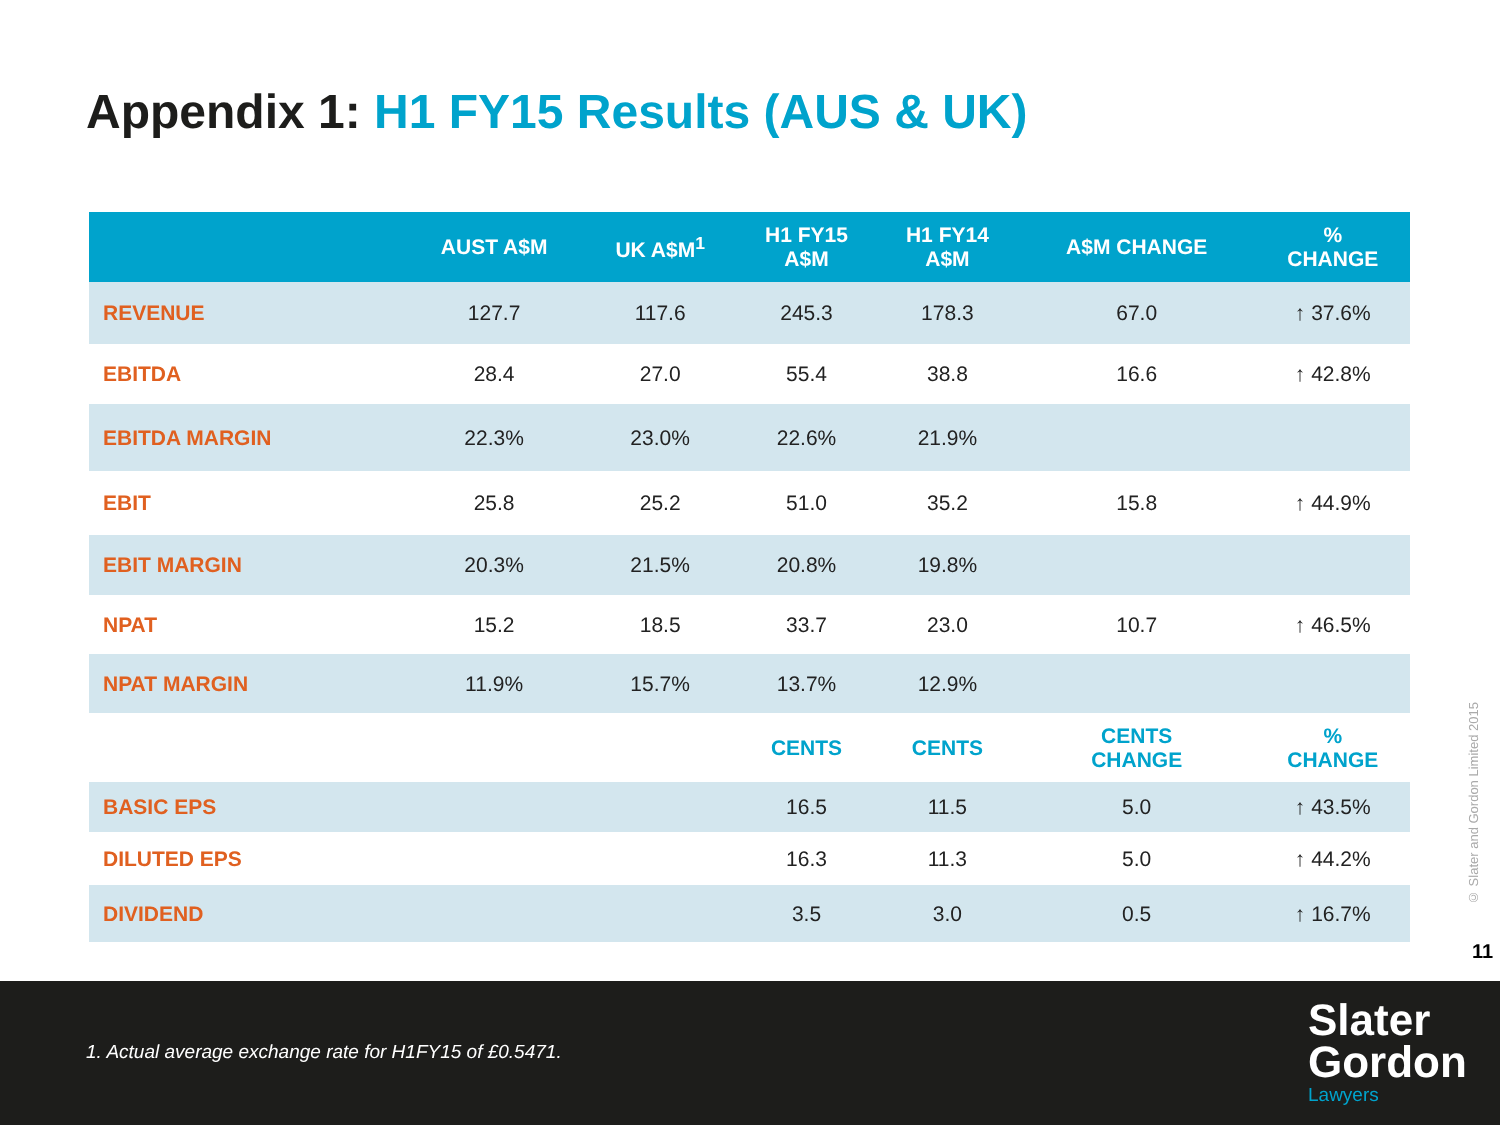Appendix 1: H1 FY15 Results (AUS & UK)
| | AUST A$M | UK A$M<sup>1</sup> | H1 FY15 A$M | H1 FY14 A$M | A$M CHANGE | % CHANGE |
| --- | --- | --- | --- | --- | --- | --- |
| REVENUE | 127.7 | 117.6 | 245.3 | 178.3 | 67.0 | ↑ 37.6% |
| EBITDA | 28.4 | 27.0 | 55.4 | 38.8 | 16.6 | ↑ 42.8% |
| EBITDA MARGIN | 22.3% | 23.0% | 22.6% | 21.9% | | |
| EBIT | 25.8 | 25.2 | 51.0 | 35.2 | 15.8 | ↑ 44.9% |
| EBIT MARGIN | 20.3% | 21.5% | 20.8% | 19.8% | | |
| NPAT | 15.2 | 18.5 | 33.7 | 23.0 | 10.7 | ↑ 46.5% |
| NPAT MARGIN | 11.9% | 15.7% | 13.7% | 12.9% | | |
| | | | CENTS | CENTS | CENTS CHANGE | % CHANGE |
| BASIC EPS | | | 16.5 | 11.5 | 5.0 | ↑ 43.5% |
| DILUTED EPS | | | 16.3 | 11.3 | 5.0 | ↑ 44.2% |
| DIVIDEND | | | 3.5 | 3.0 | 0.5 | ↑ 16.7% |
© Slater and Gordon Limited 2015
11
1. Actual average exchange rate for H1FY15 of £0.5471.
Slater
Gordon
Lawyers